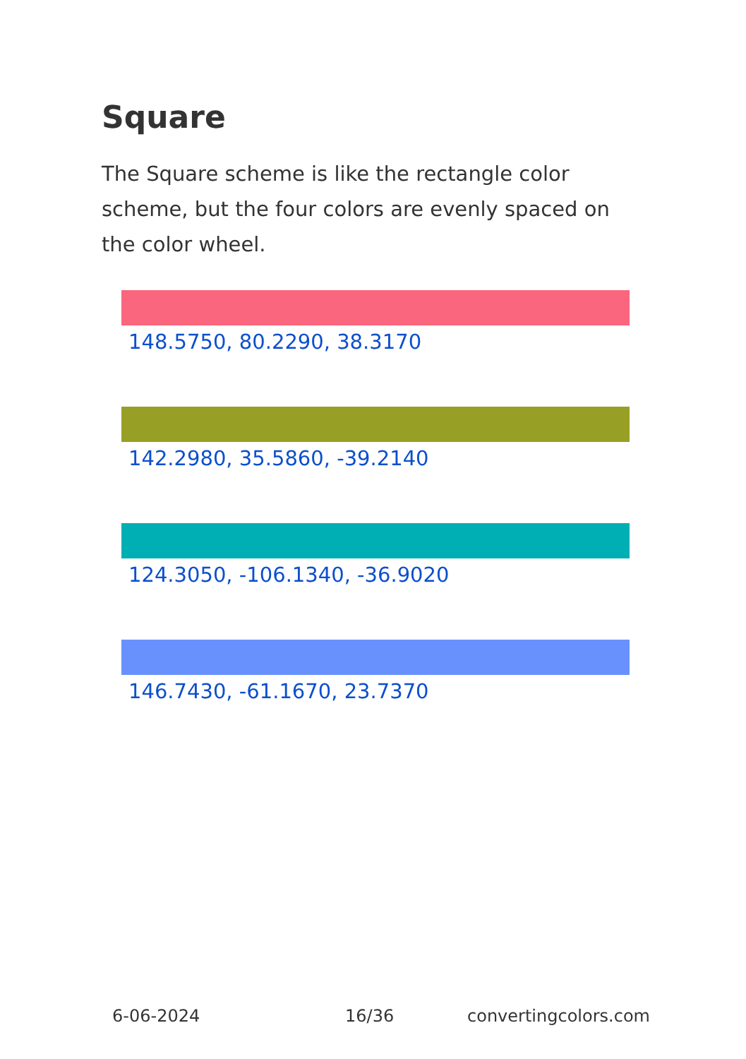Square
The Square scheme is like the rectangle color scheme, but the four colors are evenly spaced on the color wheel.
148.5750, 80.2290, 38.3170
142.2980, 35.5860, -39.2140
124.3050, -106.1340, -36.9020
146.7430, -61.1670, 23.7370
6-06-2024 16/36 convertingcolors.com